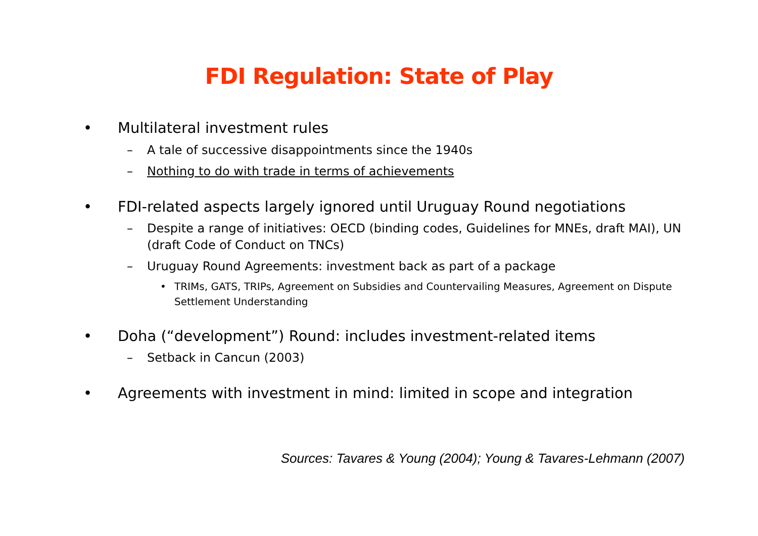FDI Regulation: State of Play
• Multilateral investment rules
– A tale of successive disappointments since the 1940s
– Nothing to do with trade in terms of achievements
• FDI-related aspects largely ignored until Uruguay Round negotiations
– Despite a range of initiatives: OECD (binding codes, Guidelines for MNEs, draft MAI), UN (draft Code of Conduct on TNCs)
– Uruguay Round Agreements: investment back as part of a package
• TRIMs, GATS, TRIPs, Agreement on Subsidies and Countervailing Measures, Agreement on Dispute Settlement Understanding
• Doha (“development”) Round: includes investment-related items
– Setback in Cancun (2003)
• Agreements with investment in mind: limited in scope and integration
Sources: Tavares & Young (2004); Young & Tavares-Lehmann (2007)